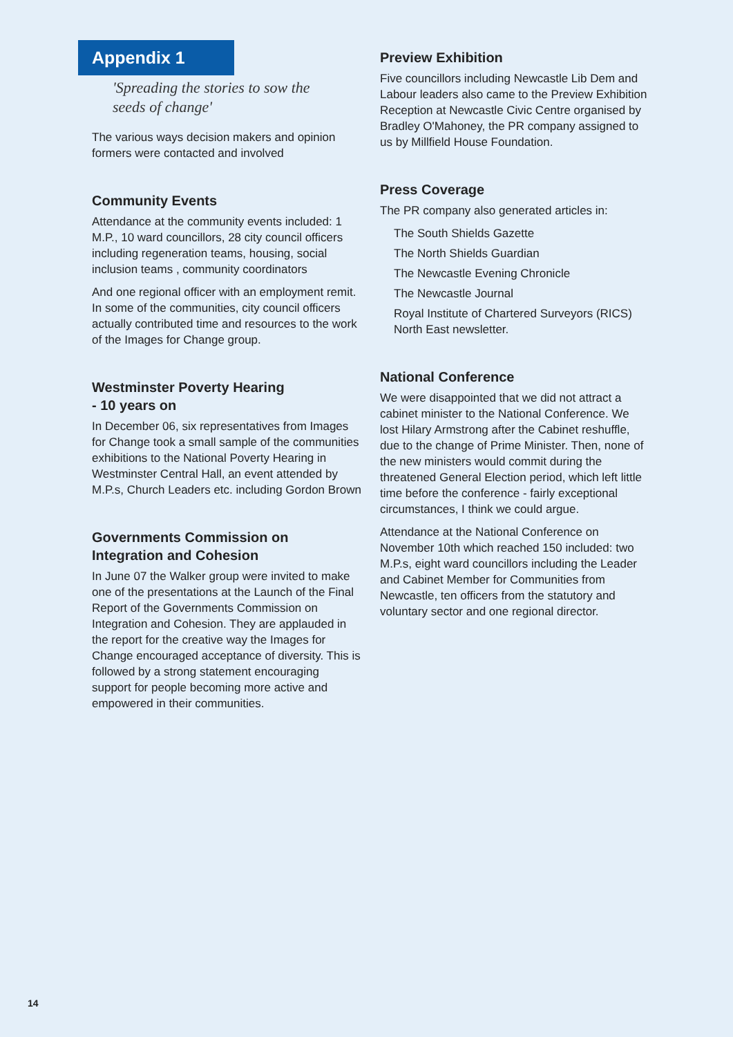Appendix 1
'Spreading the stories to sow the
seeds of change'
The various ways decision makers and opinion formers were contacted and involved
Community Events
Attendance at the community events included: 1 M.P., 10 ward councillors, 28 city council officers including regeneration teams, housing, social inclusion teams , community coordinators
And one regional officer with an employment remit. In some of the communities, city council officers actually contributed time and resources to the work of the Images for Change group.
Westminster Poverty Hearing
- 10 years on
In December 06, six representatives from Images for Change took a small sample of the communities exhibitions to the National Poverty Hearing in Westminster Central Hall, an event attended by M.P.s, Church Leaders etc. including Gordon Brown
Governments Commission on Integration and Cohesion
In June 07 the Walker group were invited to make one of the presentations at the Launch of the Final Report of the Governments Commission on Integration and Cohesion. They are applauded in the report for the creative way the Images for Change encouraged acceptance of diversity. This is followed by a strong statement encouraging support for people becoming more active and empowered in their communities.
Preview Exhibition
Five councillors including Newcastle Lib Dem and Labour leaders also came to the Preview Exhibition Reception at Newcastle Civic Centre organised by Bradley O'Mahoney, the PR company assigned to us by Millfield House Foundation.
Press Coverage
The PR company also generated articles in:
The South Shields Gazette
The North Shields Guardian
The Newcastle Evening Chronicle
The Newcastle Journal
Royal Institute of Chartered Surveyors (RICS) North East newsletter.
National Conference
We were disappointed that we did not attract a cabinet minister to the National Conference. We lost Hilary Armstrong after the Cabinet reshuffle, due to the change of Prime Minister. Then, none of the new ministers would commit during the threatened General Election period, which left little time before the conference - fairly exceptional circumstances, I think we could argue.
Attendance at the National Conference on November 10th which reached 150 included: two M.P.s, eight ward councillors including the Leader and Cabinet Member for Communities from Newcastle, ten officers from the statutory and voluntary sector and one regional director.
14